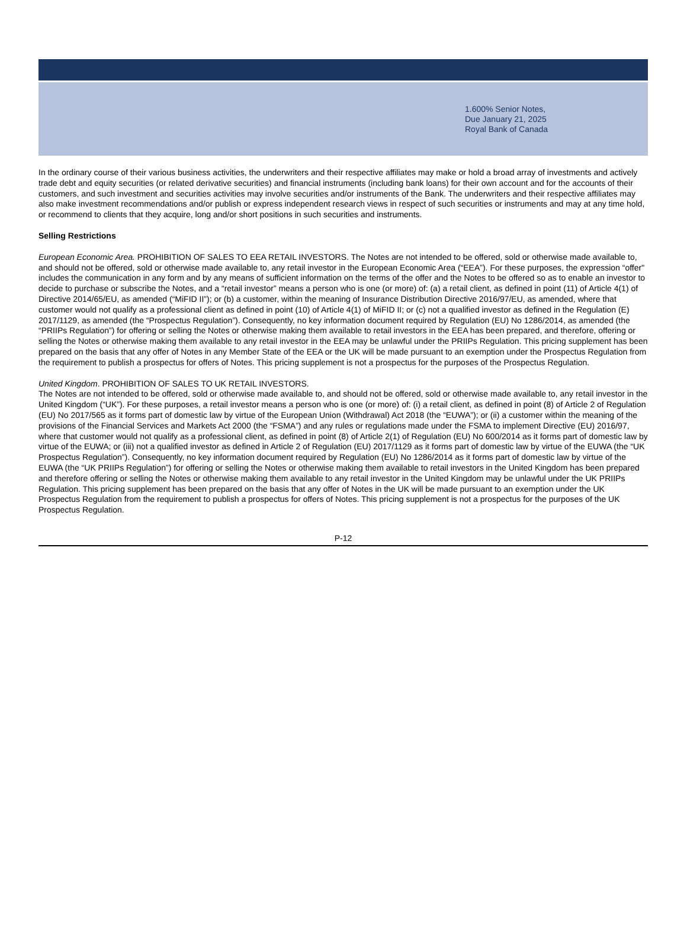1.600% Senior Notes,
Due January 21, 2025
Royal Bank of Canada
In the ordinary course of their various business activities, the underwriters and their respective affiliates may make or hold a broad array of investments and actively trade debt and equity securities (or related derivative securities) and financial instruments (including bank loans) for their own account and for the accounts of their customers, and such investment and securities activities may involve securities and/or instruments of the Bank. The underwriters and their respective affiliates may also make investment recommendations and/or publish or express independent research views in respect of such securities or instruments and may at any time hold, or recommend to clients that they acquire, long and/or short positions in such securities and instruments.
Selling Restrictions
European Economic Area. PROHIBITION OF SALES TO EEA RETAIL INVESTORS. The Notes are not intended to be offered, sold or otherwise made available to, and should not be offered, sold or otherwise made available to, any retail investor in the European Economic Area (“EEA”). For these purposes, the expression “offer" includes the communication in any form and by any means of sufficient information on the terms of the offer and the Notes to be offered so as to enable an investor to decide to purchase or subscribe the Notes, and a “retail investor” means a person who is one (or more) of: (a) a retail client, as defined in point (11) of Article 4(1) of Directive 2014/65/EU, as amended (“MiFID II”); or (b) a customer, within the meaning of Insurance Distribution Directive 2016/97/EU, as amended, where that customer would not qualify as a professional client as defined in point (10) of Article 4(1) of MiFID II; or (c) not a qualified investor as defined in the Regulation (E) 2017/1129, as amended (the “Prospectus Regulation”). Consequently, no key information document required by Regulation (EU) No 1286/2014, as amended (the “PRIIPs Regulation”) for offering or selling the Notes or otherwise making them available to retail investors in the EEA has been prepared, and therefore, offering or selling the Notes or otherwise making them available to any retail investor in the EEA may be unlawful under the PRIIPs Regulation. This pricing supplement has been prepared on the basis that any offer of Notes in any Member State of the EEA or the UK will be made pursuant to an exemption under the Prospectus Regulation from the requirement to publish a prospectus for offers of Notes. This pricing supplement is not a prospectus for the purposes of the Prospectus Regulation.
United Kingdom. PROHIBITION OF SALES TO UK RETAIL INVESTORS.
The Notes are not intended to be offered, sold or otherwise made available to, and should not be offered, sold or otherwise made available to, any retail investor in the United Kingdom (“UK”). For these purposes, a retail investor means a person who is one (or more) of: (i) a retail client, as defined in point (8) of Article 2 of Regulation (EU) No 2017/565 as it forms part of domestic law by virtue of the European Union (Withdrawal) Act 2018 (the “EUWA”); or (ii) a customer within the meaning of the provisions of the Financial Services and Markets Act 2000 (the “FSMA”) and any rules or regulations made under the FSMA to implement Directive (EU) 2016/97, where that customer would not qualify as a professional client, as defined in point (8) of Article 2(1) of Regulation (EU) No 600/2014 as it forms part of domestic law by virtue of the EUWA; or (iii) not a qualified investor as defined in Article 2 of Regulation (EU) 2017/1129 as it forms part of domestic law by virtue of the EUWA (the “UK Prospectus Regulation”). Consequently, no key information document required by Regulation (EU) No 1286/2014 as it forms part of domestic law by virtue of the EUWA (the “UK PRIIPs Regulation”) for offering or selling the Notes or otherwise making them available to retail investors in the United Kingdom has been prepared and therefore offering or selling the Notes or otherwise making them available to any retail investor in the United Kingdom may be unlawful under the UK PRIIPs Regulation. This pricing supplement has been prepared on the basis that any offer of Notes in the UK will be made pursuant to an exemption under the UK Prospectus Regulation from the requirement to publish a prospectus for offers of Notes. This pricing supplement is not a prospectus for the purposes of the UK Prospectus Regulation.
P-12